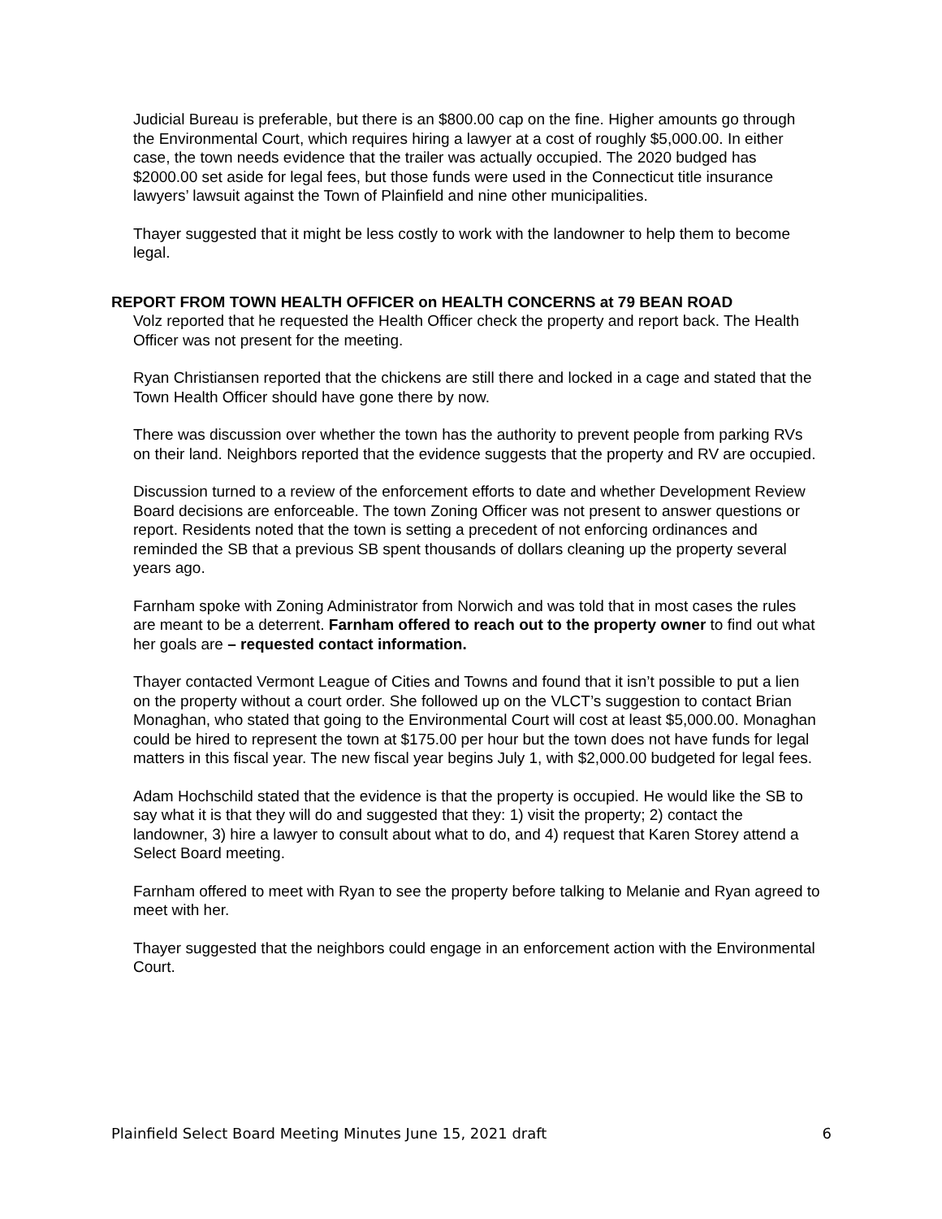Judicial Bureau is preferable, but there is an $800.00 cap on the fine. Higher amounts go through the Environmental Court, which requires hiring a lawyer at a cost of roughly $5,000.00. In either case, the town needs evidence that the trailer was actually occupied. The 2020 budged has $2000.00 set aside for legal fees, but those funds were used in the Connecticut title insurance lawyers’ lawsuit against the Town of Plainfield and nine other municipalities.
Thayer suggested that it might be less costly to work with the landowner to help them to become legal.
REPORT FROM TOWN HEALTH OFFICER on HEALTH CONCERNS at 79 BEAN ROAD
Volz reported that he requested the Health Officer check the property and report back. The Health Officer was not present for the meeting.
Ryan Christiansen reported that the chickens are still there and locked in a cage and stated that the Town Health Officer should have gone there by now.
There was discussion over whether the town has the authority to prevent people from parking RVs on their land. Neighbors reported that the evidence suggests that the property and RV are occupied.
Discussion turned to a review of the enforcement efforts to date and whether Development Review Board decisions are enforceable. The town Zoning Officer was not present to answer questions or report. Residents noted that the town is setting a precedent of not enforcing ordinances and reminded the SB that a previous SB spent thousands of dollars cleaning up the property several years ago.
Farnham spoke with Zoning Administrator from Norwich and was told that in most cases the rules are meant to be a deterrent. Farnham offered to reach out to the property owner to find out what her goals are – requested contact information.
Thayer contacted Vermont League of Cities and Towns and found that it isn’t possible to put a lien on the property without a court order. She followed up on the VLCT’s suggestion to contact Brian Monaghan, who stated that going to the Environmental Court will cost at least $5,000.00. Monaghan could be hired to represent the town at $175.00 per hour but the town does not have funds for legal matters in this fiscal year. The new fiscal year begins July 1, with $2,000.00 budgeted for legal fees.
Adam Hochschild stated that the evidence is that the property is occupied. He would like the SB to say what it is that they will do and suggested that they: 1) visit the property; 2) contact the landowner, 3) hire a lawyer to consult about what to do, and 4) request that Karen Storey attend a Select Board meeting.
Farnham offered to meet with Ryan to see the property before talking to Melanie and Ryan agreed to meet with her.
Thayer suggested that the neighbors could engage in an enforcement action with the Environmental Court.
Plainfield Select Board Meeting Minutes June 15, 2021 draft 6